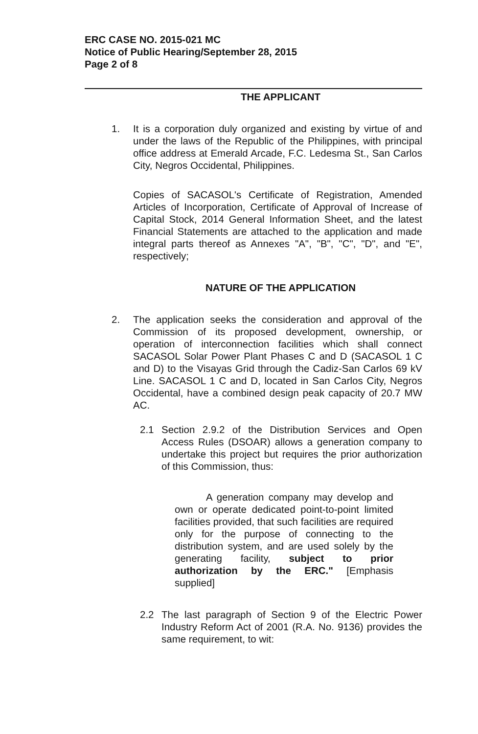ERC CASE NO. 2015-021 MC
Notice of Public Hearing/September 28, 2015
Page 2 of 8
THE APPLICANT
1. It is a corporation duly organized and existing by virtue of and under the laws of the Republic of the Philippines, with principal office address at Emerald Arcade, F.C. Ledesma St., San Carlos City, Negros Occidental, Philippines.
Copies of SACASOL's Certificate of Registration, Amended Articles of Incorporation, Certificate of Approval of Increase of Capital Stock, 2014 General Information Sheet, and the latest Financial Statements are attached to the application and made integral parts thereof as Annexes "A", "B", "C", "D", and "E", respectively;
NATURE OF THE APPLICATION
2. The application seeks the consideration and approval of the Commission of its proposed development, ownership, or operation of interconnection facilities which shall connect SACASOL Solar Power Plant Phases C and D (SACASOL 1 C and D) to the Visayas Grid through the Cadiz-San Carlos 69 kV Line. SACASOL 1 C and D, located in San Carlos City, Negros Occidental, have a combined design peak capacity of 20.7 MW AC.
2.1 Section 2.9.2 of the Distribution Services and Open Access Rules (DSOAR) allows a generation company to undertake this project but requires the prior authorization of this Commission, thus:
A generation company may develop and own or operate dedicated point-to-point limited facilities provided, that such facilities are required only for the purpose of connecting to the distribution system, and are used solely by the generating facility, subject to prior authorization by the ERC." [Emphasis supplied]
2.2 The last paragraph of Section 9 of the Electric Power Industry Reform Act of 2001 (R.A. No. 9136) provides the same requirement, to wit: